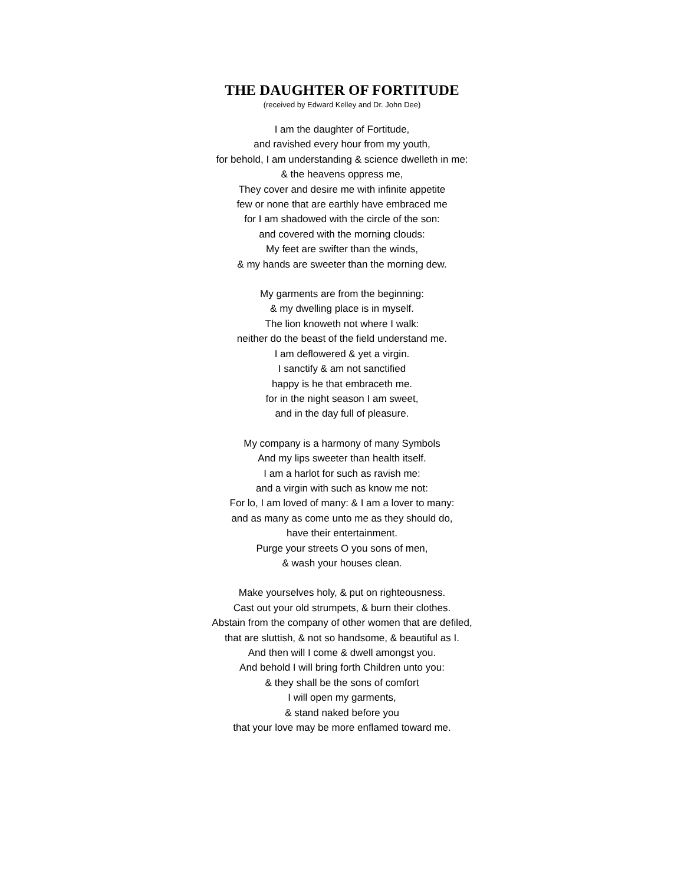THE DAUGHTER OF FORTITUDE
(received by Edward Kelley and Dr. John Dee)
I am the daughter of Fortitude,
and ravished every hour from my youth,
for behold, I am understanding & science dwelleth in me:
& the heavens oppress me,
They cover and desire me with infinite appetite
few or none that are earthly have embraced me
for I am shadowed with the circle of the son:
and covered with the morning clouds:
My feet are swifter than the winds,
& my hands are sweeter than the morning dew.
My garments are from the beginning:
& my dwelling place is in myself.
The lion knoweth not where I walk:
neither do the beast of the field understand me.
I am deflowered & yet a virgin.
I sanctify & am not sanctified
happy is he that embraceth me.
for in the night season I am sweet,
and in the day full of pleasure.
My company is a harmony of many Symbols
And my lips sweeter than health itself.
I am a harlot for such as ravish me:
and a virgin with such as know me not:
For lo, I am loved of many: & I am a lover to many:
and as many as come unto me as they should do,
have their entertainment.
Purge your streets O you sons of men,
& wash your houses clean.
Make yourselves holy, & put on righteousness.
Cast out your old strumpets, & burn their clothes.
Abstain from the company of other women that are defiled,
that are sluttish, & not so handsome, & beautiful as I.
And then will I come & dwell amongst you.
And behold I will bring forth Children unto you:
& they shall be the sons of comfort
I will open my garments,
& stand naked before you
that your love may be more enflamed toward me.